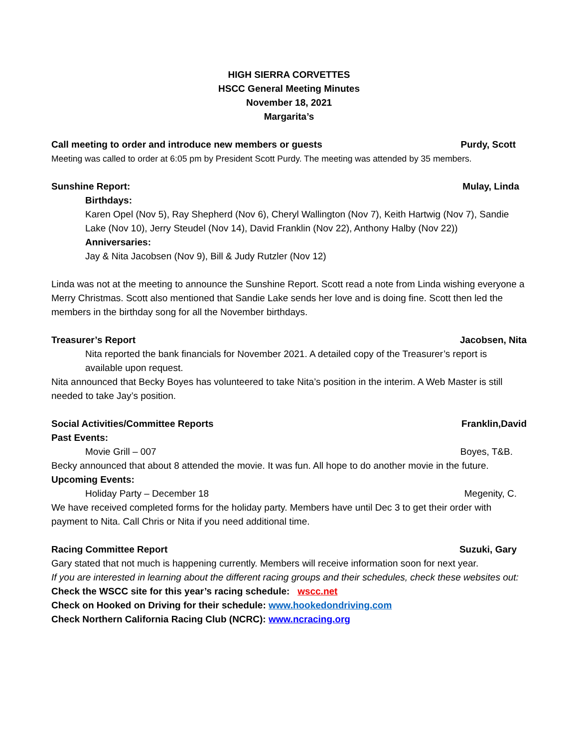HIGH SIERRA CORVETTES
HSCC General Meeting Minutes
November 18, 2021
Margarita’s
Call meeting to order and introduce new members or guests Purdy, Scott
Meeting was called to order at 6:05 pm by President Scott Purdy. The meeting was attended by 35 members.
Sunshine Report: Mulay, Linda
Birthdays:
Karen Opel (Nov 5), Ray Shepherd (Nov 6), Cheryl Wallington (Nov 7), Keith Hartwig (Nov 7), Sandie Lake (Nov 10), Jerry Steudel (Nov 14), David Franklin (Nov 22), Anthony Halby (Nov 22))
Anniversaries:
Jay & Nita Jacobsen (Nov 9), Bill & Judy Rutzler (Nov 12)
Linda was not at the meeting to announce the Sunshine Report. Scott read a note from Linda wishing everyone a Merry Christmas. Scott also mentioned that Sandie Lake sends her love and is doing fine. Scott then led the members in the birthday song for all the November birthdays.
Treasurer’s Report Jacobsen, Nita
Nita reported the bank financials for November 2021. A detailed copy of the Treasurer’s report is available upon request.
Nita announced that Becky Boyes has volunteered to take Nita’s position in the interim. A Web Master is still needed to take Jay’s position.
Social Activities/Committee Reports Franklin,David
Past Events:
Movie Grill – 007 Boyes, T&B.
Becky announced that about 8 attended the movie. It was fun. All hope to do another movie in the future.
Upcoming Events:
Holiday Party – December 18 Megenity, C.
We have received completed forms for the holiday party. Members have until Dec 3 to get their order with payment to Nita. Call Chris or Nita if you need additional time.
Racing Committee Report Suzuki, Gary
Gary stated that not much is happening currently. Members will receive information soon for next year.
If you are interested in learning about the different racing groups and their schedules, check these websites out:
Check the WSCC site for this year’s racing schedule: wscc.net
Check on Hooked on Driving for their schedule: www.hookedondriving.com
Check Northern California Racing Club (NCRC): www.ncracing.org